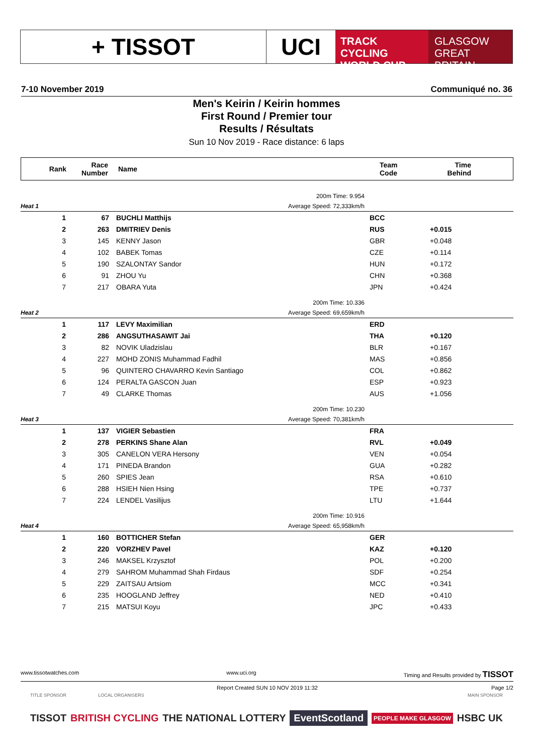+ TISSOT UCI
TRACK CYCLING
WORLD CUP
GLASGOW
GREAT BRITAIN
7-10 November 2019 Communiqué no. 36
Men's Keirin / Keirin hommes
First Round / Premier tour
Results / Résultats
Sun 10 Nov 2019 - Race distance: 6 laps
| Rank | Race Number | Name | Team Code | Time Behind |
| --- | --- | --- | --- | --- |
| | | | 200m Time: 9.954 | | |
| Heat 1 | | | Average Speed: 72,333km/h | | |
| 1 | 67 | | BUCHLI Matthijs | BCC | |
| 2 | 263 | | DMITRIEV Denis | RUS | +0.015 |
| 3 | 145 | | KENNY Jason | GBR | +0.048 |
| 4 | 102 | | BABEK Tomas | CZE | +0.114 |
| 5 | 190 | | SZALONTAY Sandor | HUN | +0.172 |
| 6 | 91 | | ZHOU Yu | CHN | +0.368 |
| 7 | 217 | | OBARA Yuta | JPN | +0.424 |
| | | | 200m Time: 10.336 | | |
| Heat 2 | | | Average Speed: 69,659km/h | | |
| 1 | 117 | | LEVY Maximilian | ERD | |
| 2 | 286 | | ANGSUTHASAWIT Jai | THA | +0.120 |
| 3 | 82 | | NOVIK Uladzislau | BLR | +0.167 |
| 4 | 227 | | MOHD ZONIS Muhammad Fadhil | MAS | +0.856 |
| 5 | 96 | | QUINTERO CHAVARRO Kevin Santiago | COL | +0.862 |
| 6 | 124 | | PERALTA GASCON Juan | ESP | +0.923 |
| 7 | 49 | | CLARKE Thomas | AUS | +1.056 |
| | | | 200m Time: 10.230 | | |
| Heat 3 | | | Average Speed: 70,381km/h | | |
| 1 | 137 | | VIGIER Sebastien | FRA | |
| 2 | 278 | | PERKINS Shane Alan | RVL | +0.049 |
| 3 | 305 | | CANELON VERA Hersony | VEN | +0.054 |
| 4 | 171 | | PINEDA Brandon | GUA | +0.282 |
| 5 | 260 | | SPIES Jean | RSA | +0.610 |
| 6 | 288 | | HSIEH Nien Hsing | TPE | +0.737 |
| 7 | 224 | | LENDEL Vasilijus | LTU | +1.644 |
| | | | 200m Time: 10.916 | | |
| Heat 4 | | | Average Speed: 65,958km/h | | |
| 1 | 160 | | BOTTICHER Stefan | GER | |
| 2 | 220 | | VORZHEV Pavel | KAZ | +0.120 |
| 3 | 246 | | MAKSEL Krzysztof | POL | +0.200 |
| 4 | 279 | | SAHROM Muhammad Shah Firdaus | SDF | +0.254 |
| 5 | 229 | | ZAITSAU Artsiom | MCC | +0.341 |
| 6 | 235 | | HOOGLAND Jeffrey | NED | +0.410 |
| 7 | 215 | | MATSUI Koyu | JPC | +0.433 |
www.tissotwatches.com www.uci.org Timing and Results provided by TISSOT
Report Created SUN 10 NOV 2019 11:32 Page 1/2
TITLE SPONSOR LOCAL ORGANISERS MAIN SPONSOR
TISSOT BRITISH CYCLING THE NATIONAL LOTTERY EventScotland PEOPLE MAKE GLASGOW HSBC UK